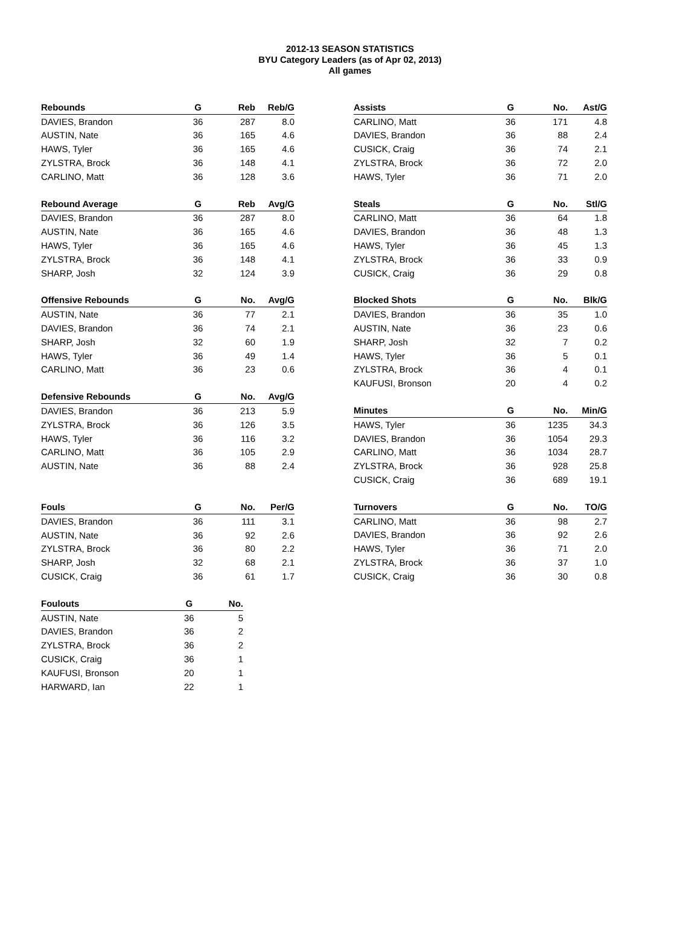2012-13 SEASON STATISTICS
BYU Category Leaders (as of Apr 02, 2013)
All games
| Rebounds | G | Reb | Reb/G |
| --- | --- | --- | --- |
| DAVIES, Brandon | 36 | 287 | 8.0 |
| AUSTIN, Nate | 36 | 165 | 4.6 |
| HAWS, Tyler | 36 | 165 | 4.6 |
| ZYLSTRA, Brock | 36 | 148 | 4.1 |
| CARLINO, Matt | 36 | 128 | 3.6 |
| Rebound Average | G | Reb | Avg/G |
| --- | --- | --- | --- |
| DAVIES, Brandon | 36 | 287 | 8.0 |
| AUSTIN, Nate | 36 | 165 | 4.6 |
| HAWS, Tyler | 36 | 165 | 4.6 |
| ZYLSTRA, Brock | 36 | 148 | 4.1 |
| SHARP, Josh | 32 | 124 | 3.9 |
| Offensive Rebounds | G | No. | Avg/G |
| --- | --- | --- | --- |
| AUSTIN, Nate | 36 | 77 | 2.1 |
| DAVIES, Brandon | 36 | 74 | 2.1 |
| SHARP, Josh | 32 | 60 | 1.9 |
| HAWS, Tyler | 36 | 49 | 1.4 |
| CARLINO, Matt | 36 | 23 | 0.6 |
| Defensive Rebounds | G | No. | Avg/G |
| --- | --- | --- | --- |
| DAVIES, Brandon | 36 | 213 | 5.9 |
| ZYLSTRA, Brock | 36 | 126 | 3.5 |
| HAWS, Tyler | 36 | 116 | 3.2 |
| CARLINO, Matt | 36 | 105 | 2.9 |
| AUSTIN, Nate | 36 | 88 | 2.4 |
| Fouls | G | No. | Per/G |
| --- | --- | --- | --- |
| DAVIES, Brandon | 36 | 111 | 3.1 |
| AUSTIN, Nate | 36 | 92 | 2.6 |
| ZYLSTRA, Brock | 36 | 80 | 2.2 |
| SHARP, Josh | 32 | 68 | 2.1 |
| CUSICK, Craig | 36 | 61 | 1.7 |
| Foulouts | G | No. |
| --- | --- | --- |
| AUSTIN, Nate | 36 | 5 |
| DAVIES, Brandon | 36 | 2 |
| ZYLSTRA, Brock | 36 | 2 |
| CUSICK, Craig | 36 | 1 |
| KAUFUSI, Bronson | 20 | 1 |
| HARWARD, Ian | 22 | 1 |
| Assists | G | No. | Ast/G |
| --- | --- | --- | --- |
| CARLINO, Matt | 36 | 171 | 4.8 |
| DAVIES, Brandon | 36 | 88 | 2.4 |
| CUSICK, Craig | 36 | 74 | 2.1 |
| ZYLSTRA, Brock | 36 | 72 | 2.0 |
| HAWS, Tyler | 36 | 71 | 2.0 |
| Steals | G | No. | Stl/G |
| --- | --- | --- | --- |
| CARLINO, Matt | 36 | 64 | 1.8 |
| DAVIES, Brandon | 36 | 48 | 1.3 |
| HAWS, Tyler | 36 | 45 | 1.3 |
| ZYLSTRA, Brock | 36 | 33 | 0.9 |
| CUSICK, Craig | 36 | 29 | 0.8 |
| Blocked Shots | G | No. | Blk/G |
| --- | --- | --- | --- |
| DAVIES, Brandon | 36 | 35 | 1.0 |
| AUSTIN, Nate | 36 | 23 | 0.6 |
| SHARP, Josh | 32 | 7 | 0.2 |
| HAWS, Tyler | 36 | 5 | 0.1 |
| ZYLSTRA, Brock | 36 | 4 | 0.1 |
| KAUFUSI, Bronson | 20 | 4 | 0.2 |
| Minutes | G | No. | Min/G |
| --- | --- | --- | --- |
| HAWS, Tyler | 36 | 1235 | 34.3 |
| DAVIES, Brandon | 36 | 1054 | 29.3 |
| CARLINO, Matt | 36 | 1034 | 28.7 |
| ZYLSTRA, Brock | 36 | 928 | 25.8 |
| CUSICK, Craig | 36 | 689 | 19.1 |
| Turnovers | G | No. | TO/G |
| --- | --- | --- | --- |
| CARLINO, Matt | 36 | 98 | 2.7 |
| DAVIES, Brandon | 36 | 92 | 2.6 |
| HAWS, Tyler | 36 | 71 | 2.0 |
| ZYLSTRA, Brock | 36 | 37 | 1.0 |
| CUSICK, Craig | 36 | 30 | 0.8 |